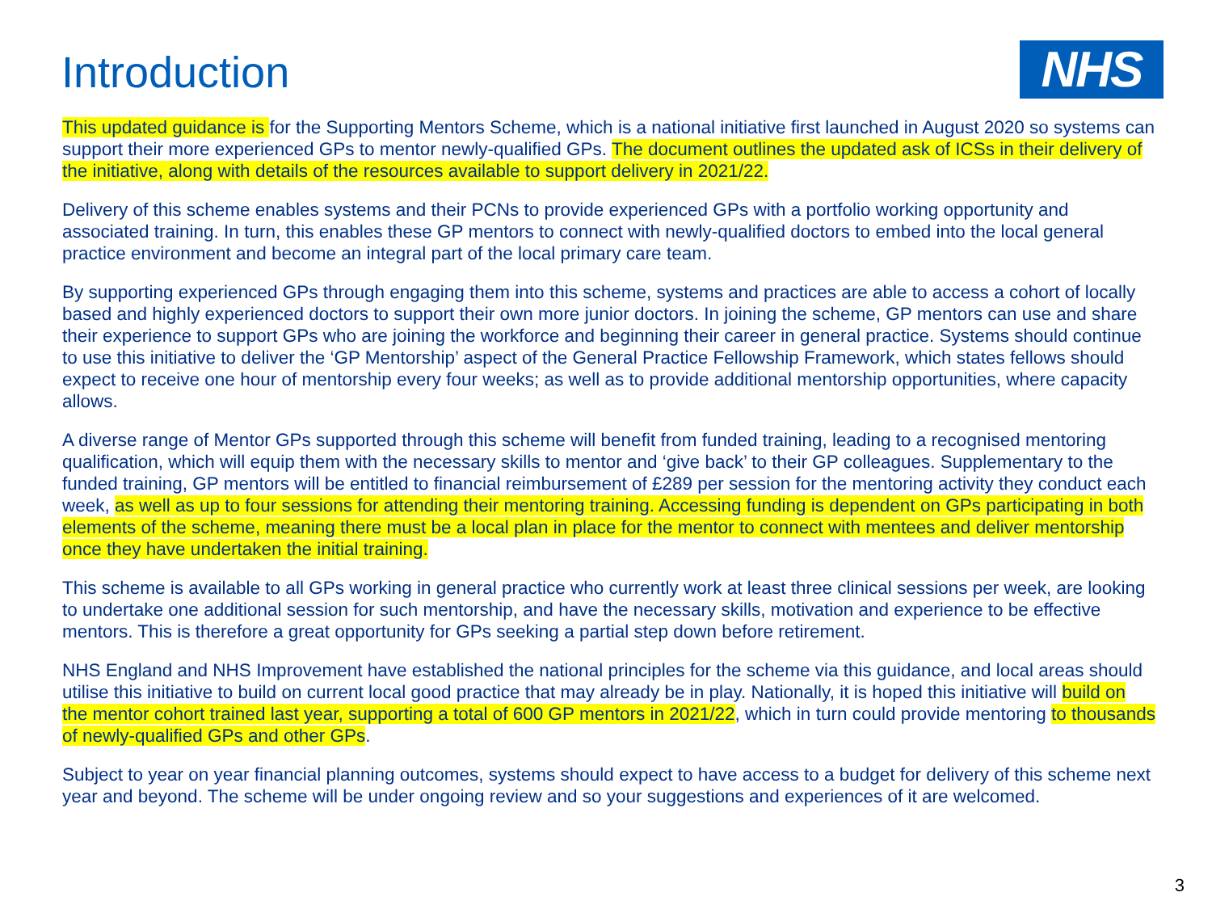Introduction
NHS
This updated guidance is for the Supporting Mentors Scheme, which is a national initiative first launched in August 2020 so systems can support their more experienced GPs to mentor newly-qualified GPs. The document outlines the updated ask of ICSs in their delivery of the initiative, along with details of the resources available to support delivery in 2021/22.
Delivery of this scheme enables systems and their PCNs to provide experienced GPs with a portfolio working opportunity and associated training. In turn, this enables these GP mentors to connect with newly-qualified doctors to embed into the local general practice environment and become an integral part of the local primary care team.
By supporting experienced GPs through engaging them into this scheme, systems and practices are able to access a cohort of locally based and highly experienced doctors to support their own more junior doctors. In joining the scheme, GP mentors can use and share their experience to support GPs who are joining the workforce and beginning their career in general practice. Systems should continue to use this initiative to deliver the ‘GP Mentorship’ aspect of the General Practice Fellowship Framework, which states fellows should expect to receive one hour of mentorship every four weeks; as well as to provide additional mentorship opportunities, where capacity allows.
A diverse range of Mentor GPs supported through this scheme will benefit from funded training, leading to a recognised mentoring qualification, which will equip them with the necessary skills to mentor and ‘give back’ to their GP colleagues. Supplementary to the funded training, GP mentors will be entitled to financial reimbursement of £289 per session for the mentoring activity they conduct each week, as well as up to four sessions for attending their mentoring training. Accessing funding is dependent on GPs participating in both elements of the scheme, meaning there must be a local plan in place for the mentor to connect with mentees and deliver mentorship once they have undertaken the initial training.
This scheme is available to all GPs working in general practice who currently work at least three clinical sessions per week, are looking to undertake one additional session for such mentorship, and have the necessary skills, motivation and experience to be effective mentors. This is therefore a great opportunity for GPs seeking a partial step down before retirement.
NHS England and NHS Improvement have established the national principles for the scheme via this guidance, and local areas should utilise this initiative to build on current local good practice that may already be in play. Nationally, it is hoped this initiative will build on the mentor cohort trained last year, supporting a total of 600 GP mentors in 2021/22, which in turn could provide mentoring to thousands of newly-qualified GPs and other GPs.
Subject to year on year financial planning outcomes, systems should expect to have access to a budget for delivery of this scheme next year and beyond. The scheme will be under ongoing review and so your suggestions and experiences of it are welcomed.
3